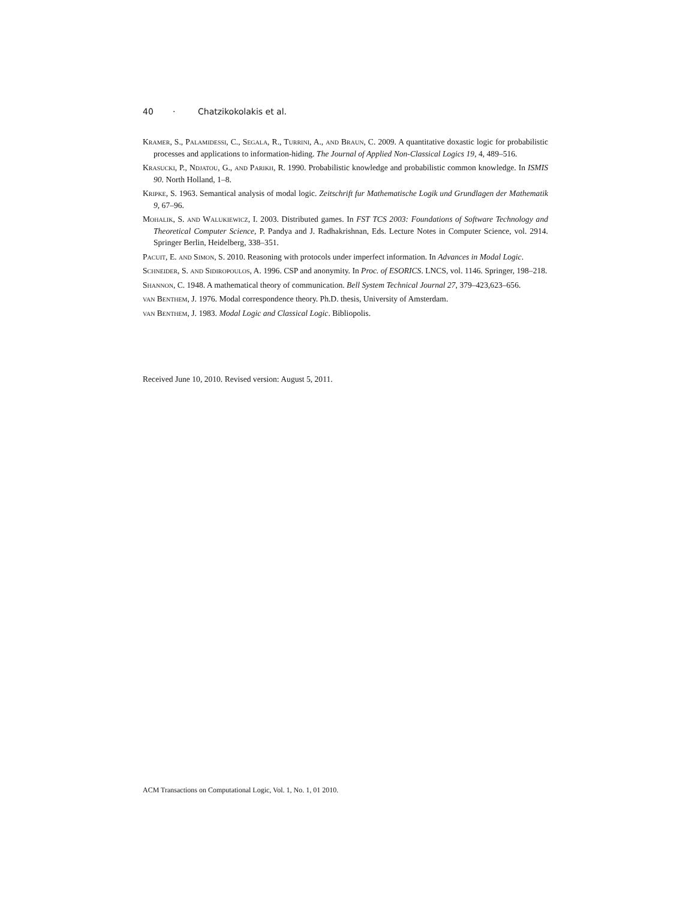40 · Chatzikokolakis et al.
Kramer, S., Palamidessi, C., Segala, R., Turrini, A., and Braun, C. 2009. A quantitative doxastic logic for probabilistic processes and applications to information-hiding. The Journal of Applied Non-Classical Logics 19, 4, 489–516.
Krasucki, P., Ndjatou, G., and Parikh, R. 1990. Probabilistic knowledge and probabilistic common knowledge. In ISMIS 90. North Holland, 1–8.
Kripke, S. 1963. Semantical analysis of modal logic. Zeitschrift fur Mathematische Logik und Grundlagen der Mathematik 9, 67–96.
Mohalik, S. and Walukiewicz, I. 2003. Distributed games. In FST TCS 2003: Foundations of Software Technology and Theoretical Computer Science, P. Pandya and J. Radhakrishnan, Eds. Lecture Notes in Computer Science, vol. 2914. Springer Berlin, Heidelberg, 338–351.
Pacuit, E. and Simon, S. 2010. Reasoning with protocols under imperfect information. In Advances in Modal Logic.
Schneider, S. and Sidiropoulos, A. 1996. CSP and anonymity. In Proc. of ESORICS. LNCS, vol. 1146. Springer, 198–218.
Shannon, C. 1948. A mathematical theory of communication. Bell System Technical Journal 27, 379–423,623–656.
van Benthem, J. 1976. Modal correspondence theory. Ph.D. thesis, University of Amsterdam.
van Benthem, J. 1983. Modal Logic and Classical Logic. Bibliopolis.
Received June 10, 2010. Revised version: August 5, 2011.
ACM Transactions on Computational Logic, Vol. 1, No. 1, 01 2010.